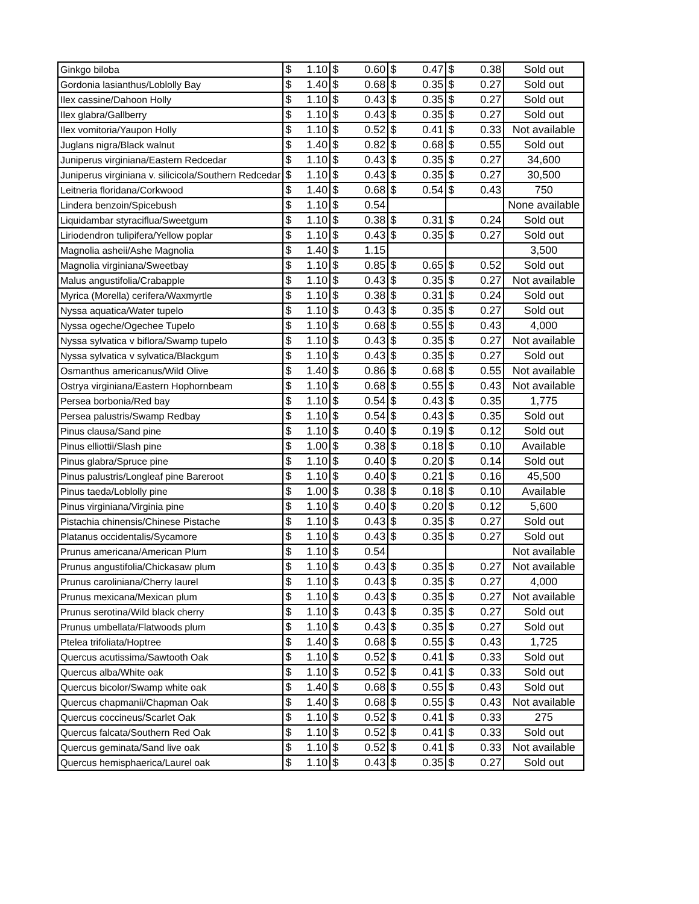| Ginkgo biloba | $ 1.10 | $ 0.60 | $ 0.47 | $ 0.38 | Sold out |
| Gordonia lasianthus/Loblolly Bay | $ 1.40 | $ 0.68 | $ 0.35 | $ 0.27 | Sold out |
| Ilex cassine/Dahoon Holly | $ 1.10 | $ 0.43 | $ 0.35 | $ 0.27 | Sold out |
| Ilex glabra/Gallberry | $ 1.10 | $ 0.43 | $ 0.35 | $ 0.27 | Sold out |
| Ilex vomitoria/Yaupon Holly | $ 1.10 | $ 0.52 | $ 0.41 | $ 0.33 | Not available |
| Juglans nigra/Black walnut | $ 1.40 | $ 0.82 | $ 0.68 | $ 0.55 | Sold out |
| Juniperus virginiana/Eastern Redcedar | $ 1.10 | $ 0.43 | $ 0.35 | $ 0.27 | 34,600 |
| Juniperus virginiana v. silicicola/Southern Redcedar | $ 1.10 | $ 0.43 | $ 0.35 | $ 0.27 | 30,500 |
| Leitneria floridana/Corkwood | $ 1.40 | $ 0.68 | $ 0.54 | $ 0.43 | 750 |
| Lindera benzoin/Spicebush | $ 1.10 | $ 0.54 | | | None available |
| Liquidambar styraciflua/Sweetgum | $ 1.10 | $ 0.38 | $ 0.31 | $ 0.24 | Sold out |
| Liriodendron tulipifera/Yellow poplar | $ 1.10 | $ 0.43 | $ 0.35 | $ 0.27 | Sold out |
| Magnolia asheii/Ashe Magnolia | $ 1.40 | $ 1.15 | | | 3,500 |
| Magnolia virginiana/Sweetbay | $ 1.10 | $ 0.85 | $ 0.65 | $ 0.52 | Sold out |
| Malus angustifolia/Crabapple | $ 1.10 | $ 0.43 | $ 0.35 | $ 0.27 | Not available |
| Myrica (Morella) cerifera/Waxmyrtle | $ 1.10 | $ 0.38 | $ 0.31 | $ 0.24 | Sold out |
| Nyssa aquatica/Water tupelo | $ 1.10 | $ 0.43 | $ 0.35 | $ 0.27 | Sold out |
| Nyssa ogeche/Ogechee Tupelo | $ 1.10 | $ 0.68 | $ 0.55 | $ 0.43 | 4,000 |
| Nyssa sylvatica v biflora/Swamp tupelo | $ 1.10 | $ 0.43 | $ 0.35 | $ 0.27 | Not available |
| Nyssa sylvatica v sylvatica/Blackgum | $ 1.10 | $ 0.43 | $ 0.35 | $ 0.27 | Sold out |
| Osmanthus americanus/Wild Olive | $ 1.40 | $ 0.86 | $ 0.68 | $ 0.55 | Not available |
| Ostrya virginiana/Eastern Hophornbeam | $ 1.10 | $ 0.68 | $ 0.55 | $ 0.43 | Not available |
| Persea borbonia/Red bay | $ 1.10 | $ 0.54 | $ 0.43 | $ 0.35 | 1,775 |
| Persea palustris/Swamp Redbay | $ 1.10 | $ 0.54 | $ 0.43 | $ 0.35 | Sold out |
| Pinus clausa/Sand pine | $ 1.10 | $ 0.40 | $ 0.19 | $ 0.12 | Sold out |
| Pinus elliottii/Slash pine | $ 1.00 | $ 0.38 | $ 0.18 | $ 0.10 | Available |
| Pinus glabra/Spruce pine | $ 1.10 | $ 0.40 | $ 0.20 | $ 0.14 | Sold out |
| Pinus palustris/Longleaf pine Bareroot | $ 1.10 | $ 0.40 | $ 0.21 | $ 0.16 | 45,500 |
| Pinus taeda/Loblolly pine | $ 1.00 | $ 0.38 | $ 0.18 | $ 0.10 | Available |
| Pinus virginiana/Virginia pine | $ 1.10 | $ 0.40 | $ 0.20 | $ 0.12 | 5,600 |
| Pistachia chinensis/Chinese Pistache | $ 1.10 | $ 0.43 | $ 0.35 | $ 0.27 | Sold out |
| Platanus occidentalis/Sycamore | $ 1.10 | $ 0.43 | $ 0.35 | $ 0.27 | Sold out |
| Prunus americana/American Plum | $ 1.10 | $ 0.54 | | | Not available |
| Prunus angustifolia/Chickasaw plum | $ 1.10 | $ 0.43 | $ 0.35 | $ 0.27 | Not available |
| Prunus caroliniana/Cherry laurel | $ 1.10 | $ 0.43 | $ 0.35 | $ 0.27 | 4,000 |
| Prunus mexicana/Mexican plum | $ 1.10 | $ 0.43 | $ 0.35 | $ 0.27 | Not available |
| Prunus serotina/Wild black cherry | $ 1.10 | $ 0.43 | $ 0.35 | $ 0.27 | Sold out |
| Prunus umbellata/Flatwoods plum | $ 1.10 | $ 0.43 | $ 0.35 | $ 0.27 | Sold out |
| Ptelea trifoliata/Hoptree | $ 1.40 | $ 0.68 | $ 0.55 | $ 0.43 | 1,725 |
| Quercus acutissima/Sawtooth Oak | $ 1.10 | $ 0.52 | $ 0.41 | $ 0.33 | Sold out |
| Quercus alba/White oak | $ 1.10 | $ 0.52 | $ 0.41 | $ 0.33 | Sold out |
| Quercus bicolor/Swamp white oak | $ 1.40 | $ 0.68 | $ 0.55 | $ 0.43 | Sold out |
| Quercus chapmanii/Chapman Oak | $ 1.40 | $ 0.68 | $ 0.55 | $ 0.43 | Not available |
| Quercus coccineus/Scarlet Oak | $ 1.10 | $ 0.52 | $ 0.41 | $ 0.33 | 275 |
| Quercus falcata/Southern Red Oak | $ 1.10 | $ 0.52 | $ 0.41 | $ 0.33 | Sold out |
| Quercus geminata/Sand live oak | $ 1.10 | $ 0.52 | $ 0.41 | $ 0.33 | Not available |
| Quercus hemisphaerica/Laurel oak | $ 1.10 | $ 0.43 | $ 0.35 | $ 0.27 | Sold out |